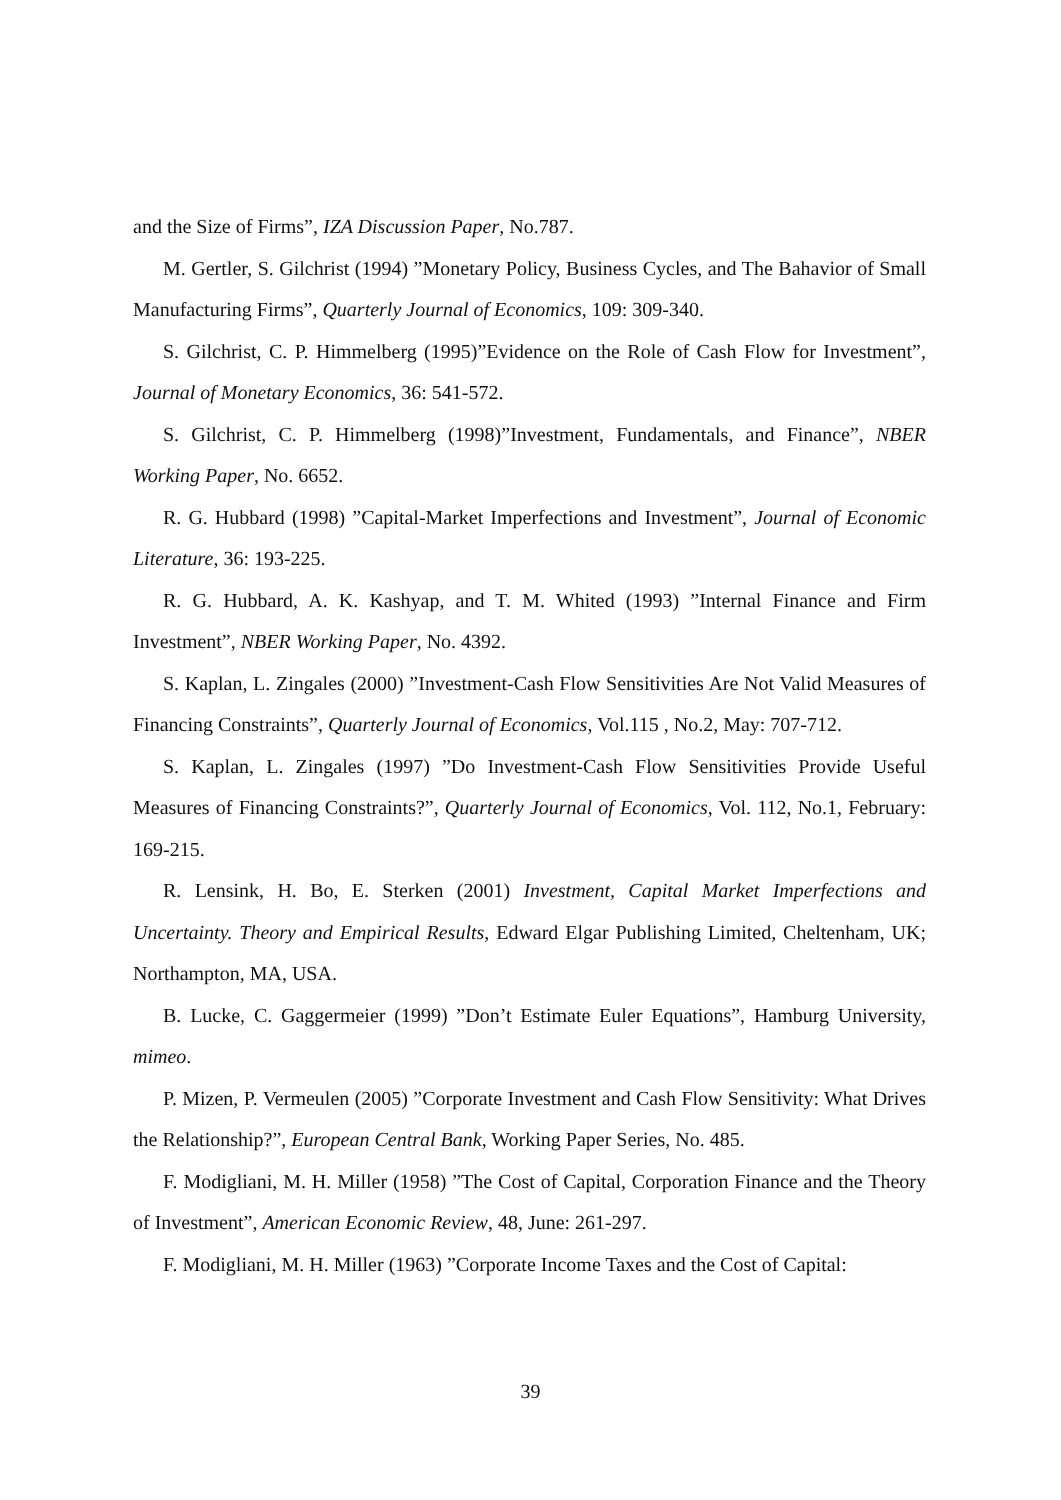and the Size of Firms”, IZA Discussion Paper, No.787.
M. Gertler, S. Gilchrist (1994) ”Monetary Policy, Business Cycles, and The Bahavior of Small Manufacturing Firms”, Quarterly Journal of Economics, 109: 309-340.
S. Gilchrist, C. P. Himmelberg (1995)”Evidence on the Role of Cash Flow for Investment”, Journal of Monetary Economics, 36: 541-572.
S. Gilchrist, C. P. Himmelberg (1998)”Investment, Fundamentals, and Finance”, NBER Working Paper, No. 6652.
R. G. Hubbard (1998) ”Capital-Market Imperfections and Investment”, Journal of Economic Literature, 36: 193-225.
R. G. Hubbard, A. K. Kashyap, and T. M. Whited (1993) ”Internal Finance and Firm Investment”, NBER Working Paper, No. 4392.
S. Kaplan, L. Zingales (2000) ”Investment-Cash Flow Sensitivities Are Not Valid Measures of Financing Constraints”, Quarterly Journal of Economics, Vol.115 , No.2, May: 707-712.
S. Kaplan, L. Zingales (1997) ”Do Investment-Cash Flow Sensitivities Provide Useful Measures of Financing Constraints?”, Quarterly Journal of Economics, Vol. 112, No.1, February: 169-215.
R. Lensink, H. Bo, E. Sterken (2001) Investment, Capital Market Imperfections and Uncertainty. Theory and Empirical Results, Edward Elgar Publishing Limited, Cheltenham, UK; Northampton, MA, USA.
B. Lucke, C. Gaggermeier (1999) ”Don’t Estimate Euler Equations”, Hamburg University, mimeo.
P. Mizen, P. Vermeulen (2005) ”Corporate Investment and Cash Flow Sensitivity: What Drives the Relationship?”, European Central Bank, Working Paper Series, No. 485.
F. Modigliani, M. H. Miller (1958) ”The Cost of Capital, Corporation Finance and the Theory of Investment”, American Economic Review, 48, June: 261-297.
F. Modigliani, M. H. Miller (1963) ”Corporate Income Taxes and the Cost of Capital:
39